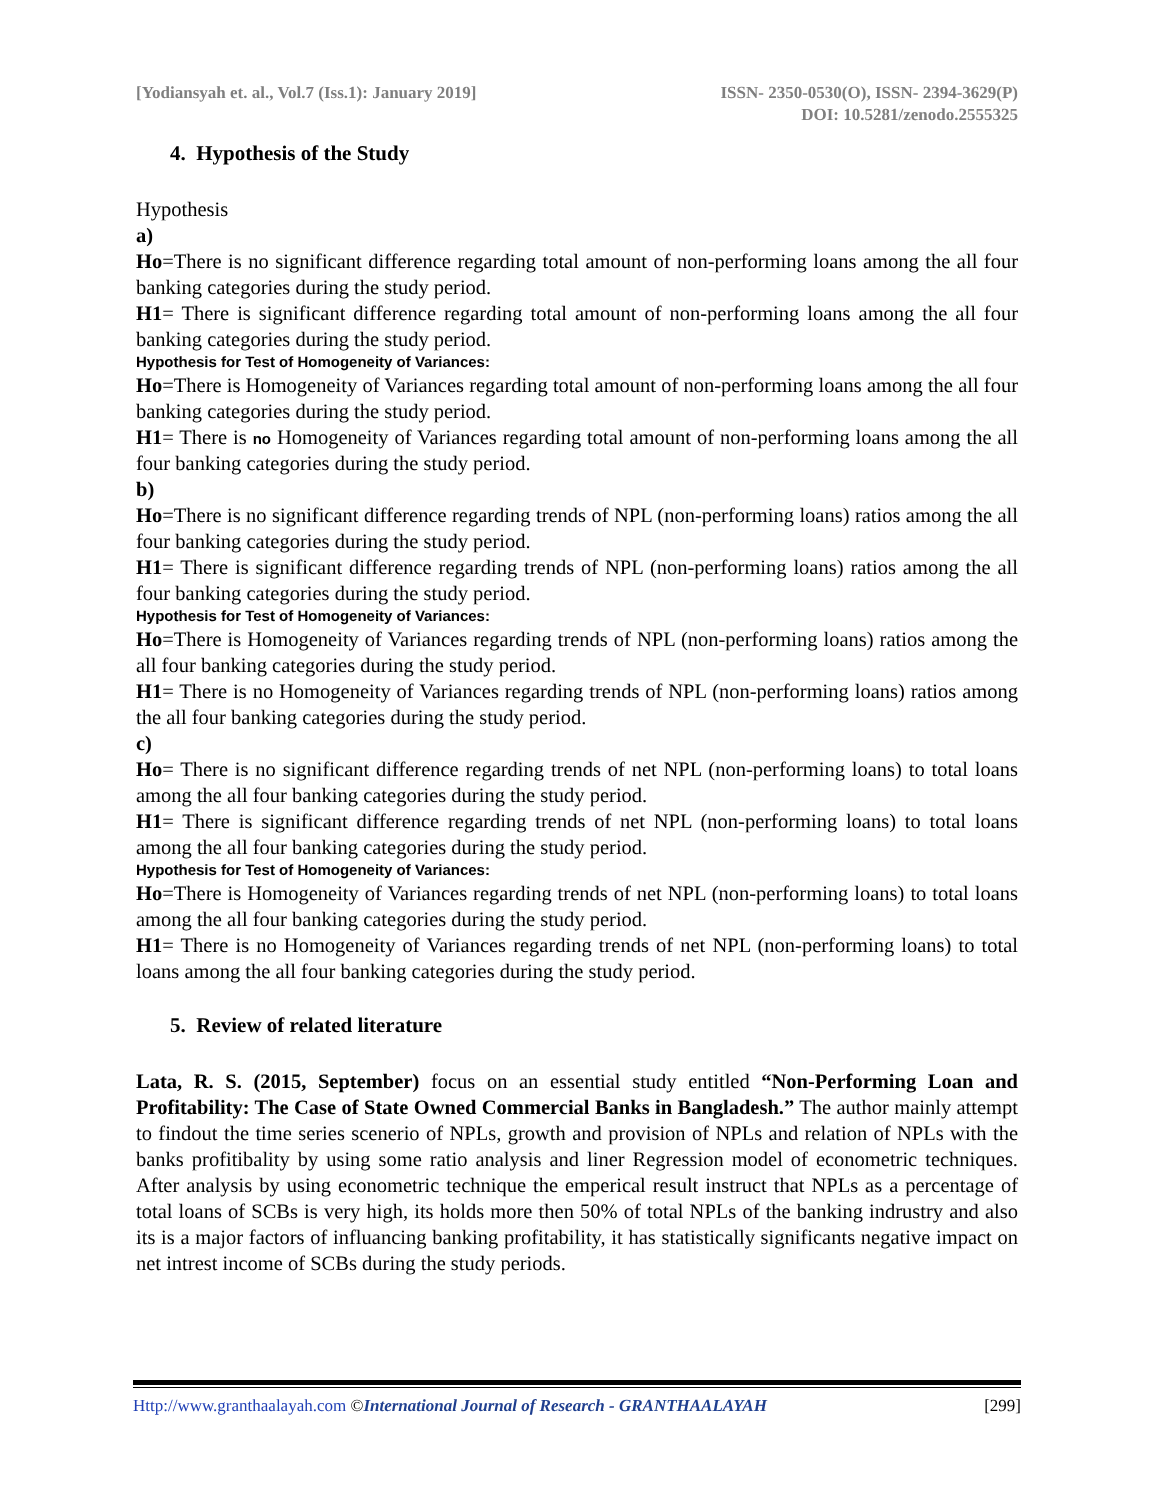[Yodiansyah et. al., Vol.7 (Iss.1): January 2019]
ISSN- 2350-0530(O), ISSN- 2394-3629(P)
DOI: 10.5281/zenodo.2555325
4. Hypothesis of the Study
Hypothesis
a)
Ho=There is no significant difference regarding total amount of non-performing loans among the all four banking categories during the study period.
H1= There is significant difference regarding total amount of non-performing loans among the all four banking categories during the study period.
Hypothesis for Test of Homogeneity of Variances:
Ho=There is Homogeneity of Variances regarding total amount of non-performing loans among the all four banking categories during the study period.
H1= There is no Homogeneity of Variances regarding total amount of non-performing loans among the all four banking categories during the study period.
b)
Ho=There is no significant difference regarding trends of NPL (non-performing loans) ratios among the all four banking categories during the study period.
H1= There is significant difference regarding trends of NPL (non-performing loans) ratios among the all four banking categories during the study period.
Hypothesis for Test of Homogeneity of Variances:
Ho=There is Homogeneity of Variances regarding trends of NPL (non-performing loans) ratios among the all four banking categories during the study period.
H1= There is no Homogeneity of Variances regarding trends of NPL (non-performing loans) ratios among the all four banking categories during the study period.
c)
Ho= There is no significant difference regarding trends of net NPL (non-performing loans) to total loans among the all four banking categories during the study period.
H1= There is significant difference regarding trends of net NPL (non-performing loans) to total loans among the all four banking categories during the study period.
Hypothesis for Test of Homogeneity of Variances:
Ho=There is Homogeneity of Variances regarding trends of net NPL (non-performing loans) to total loans among the all four banking categories during the study period.
H1= There is no Homogeneity of Variances regarding trends of net NPL (non-performing loans) to total loans among the all four banking categories during the study period.
5. Review of related literature
Lata, R. S. (2015, September) focus on an essential study entitled “Non-Performing Loan and Profitability: The Case of State Owned Commercial Banks in Bangladesh.” The author mainly attempt to findout the time series scenerio of NPLs, growth and provision of NPLs and relation of NPLs with the banks profitibality by using some ratio analysis and liner Regression model of econometric techniques. After analysis by using econometric technique the emperical result instruct that NPLs as a percentage of total loans of SCBs is very high, its holds more then 50% of total NPLs of the banking indrustry and also its is a major factors of influancing banking profitability, it has statistically significants negative impact on net intrest income of SCBs during the study periods.
Http://www.granthaalayah.com ©International Journal of Research - GRANTHAALAYAH [299]